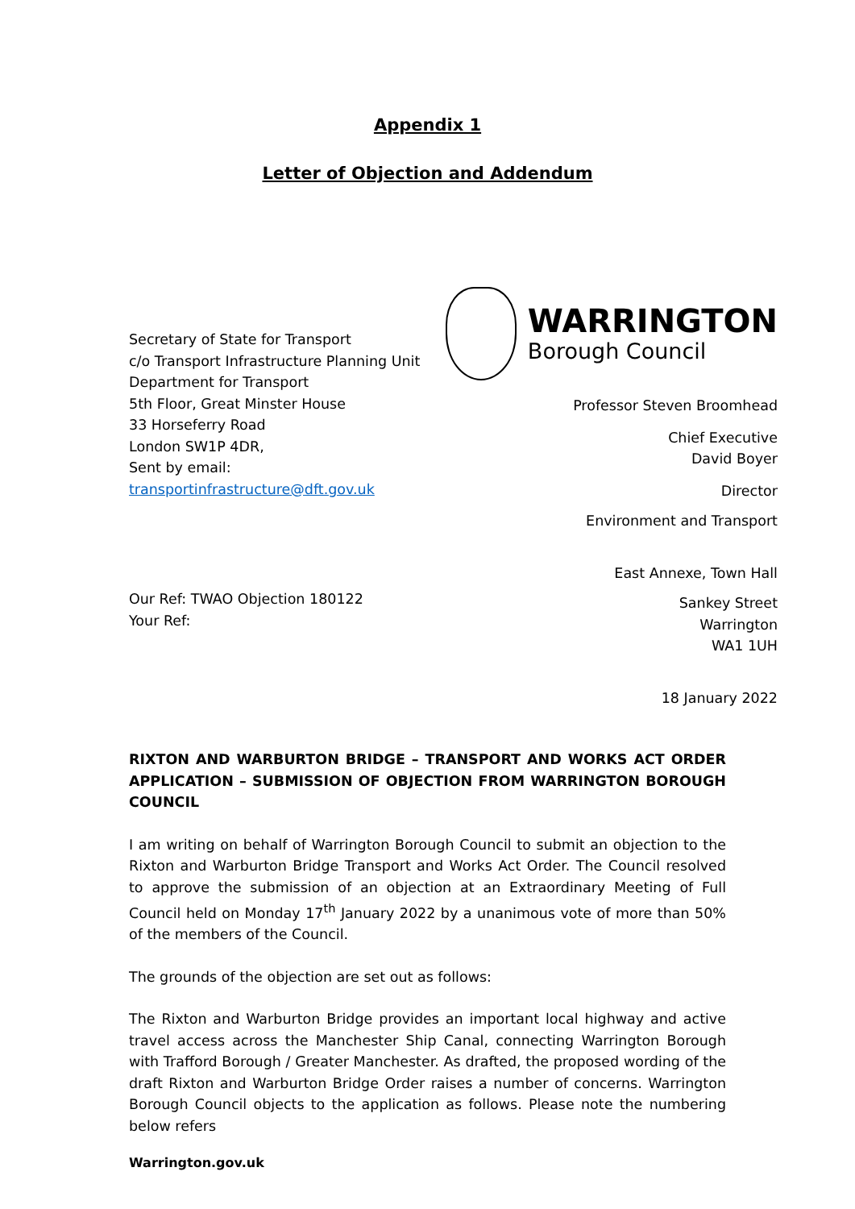Appendix 1
Letter of Objection and Addendum
Secretary of State for Transport
c/o Transport Infrastructure Planning Unit
Department for Transport
5th Floor, Great Minster House
33 Horseferry Road
London SW1P 4DR,
Sent by email:
transportinfrastructure@dft.gov.uk
Our Ref: TWAO Objection 180122
Your Ref:
WARRINGTON
Borough Council
Professor Steven Broomhead
Chief Executive
David Boyer
Director
Environment and Transport
East Annexe, Town Hall
Sankey Street
Warrington
WA1 1UH
18 January 2022
RIXTON AND WARBURTON BRIDGE – TRANSPORT AND WORKS ACT ORDER APPLICATION – SUBMISSION OF OBJECTION FROM WARRINGTON BOROUGH COUNCIL
I am writing on behalf of Warrington Borough Council to submit an objection to the Rixton and Warburton Bridge Transport and Works Act Order. The Council resolved to approve the submission of an objection at an Extraordinary Meeting of Full Council held on Monday 17<sup>th</sup> January 2022 by a unanimous vote of more than 50% of the members of the Council.
The grounds of the objection are set out as follows:
The Rixton and Warburton Bridge provides an important local highway and active travel access across the Manchester Ship Canal, connecting Warrington Borough with Trafford Borough / Greater Manchester. As drafted, the proposed wording of the draft Rixton and Warburton Bridge Order raises a number of concerns. Warrington Borough Council objects to the application as follows. Please note the numbering below refers
Warrington.gov.uk